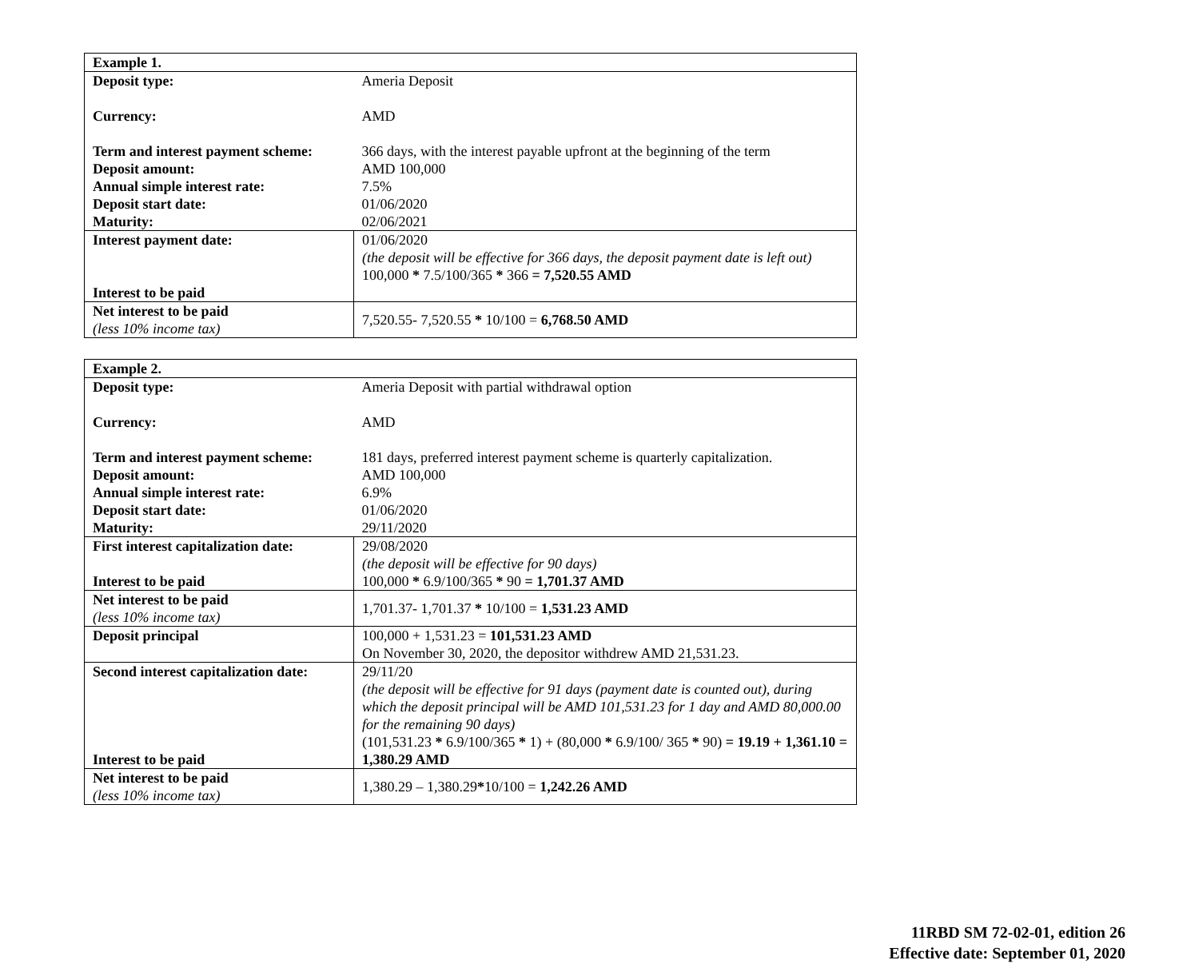| Example 1. | |
| --- | --- |
| Deposit type: Currency: Term and interest payment scheme: Deposit amount: Annual simple interest rate: Deposit start date: Maturity: | Ameria Deposit AMD 366 days, with the interest payable upfront at the beginning of the term AMD 100,000 7.5% 01/06/2020 02/06/2021 |
| Interest payment date: Interest to be paid | 01/06/2020 (the deposit will be effective for 366 days, the deposit payment date is left out) 100,000 * 7.5/100/365 * 366 = 7,520.55 AMD |
| Net interest to be paid (less 10% income tax) | 7,520.55- 7,520.55 * 10/100 = 6,768.50 AMD |
| Example 2. | |
| --- | --- |
| Deposit type: Currency: Term and interest payment scheme: Deposit amount: Annual simple interest rate: Deposit start date: Maturity: | Ameria Deposit with partial withdrawal option AMD 181 days, preferred interest payment scheme is quarterly capitalization. AMD 100,000 6.9% 01/06/2020 29/11/2020 |
| First interest capitalization date: Interest to be paid | 29/08/2020 (the deposit will be effective for 90 days) 100,000 * 6.9/100/365 * 90 = 1,701.37 AMD |
| Net interest to be paid (less 10% income tax) | 1,701.37- 1,701.37 * 10/100 = 1,531.23 AMD |
| Deposit principal | 100,000 + 1,531.23 = 101,531.23 AMD On November 30, 2020, the depositor withdrew AMD 21,531.23. |
| Second interest capitalization date: Interest to be paid | 29/11/20 (the deposit will be effective for 91 days (payment date is counted out), during which the deposit principal will be AMD 101,531.23 for 1 day and AMD 80,000.00 for the remaining 90 days) (101,531.23 * 6.9/100/365 * 1) + (80,000 * 6.9/100/ 365 * 90) = 19.19 + 1,361.10 = 1,380.29 AMD |
| Net interest to be paid (less 10% income tax) | 1,380.29 – 1,380.29 * 10/100 = 1,242.26 AMD |
11RBD SM 72-02-01, edition 26
Effective date: September 01, 2020